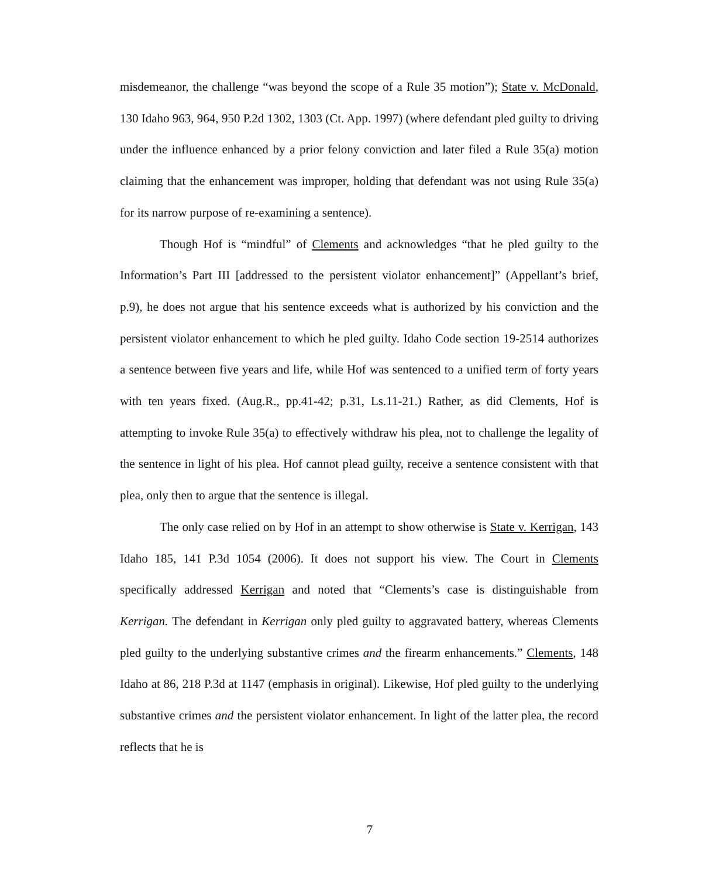misdemeanor, the challenge “was beyond the scope of a Rule 35 motion”); State v. McDonald, 130 Idaho 963, 964, 950 P.2d 1302, 1303 (Ct. App. 1997) (where defendant pled guilty to driving under the influence enhanced by a prior felony conviction and later filed a Rule 35(a) motion claiming that the enhancement was improper, holding that defendant was not using Rule 35(a) for its narrow purpose of re-examining a sentence).
Though Hof is “mindful” of Clements and acknowledges “that he pled guilty to the Information’s Part III [addressed to the persistent violator enhancement]” (Appellant’s brief, p.9), he does not argue that his sentence exceeds what is authorized by his conviction and the persistent violator enhancement to which he pled guilty. Idaho Code section 19-2514 authorizes a sentence between five years and life, while Hof was sentenced to a unified term of forty years with ten years fixed. (Aug.R., pp.41-42; p.31, Ls.11-21.) Rather, as did Clements, Hof is attempting to invoke Rule 35(a) to effectively withdraw his plea, not to challenge the legality of the sentence in light of his plea. Hof cannot plead guilty, receive a sentence consistent with that plea, only then to argue that the sentence is illegal.
The only case relied on by Hof in an attempt to show otherwise is State v. Kerrigan, 143 Idaho 185, 141 P.3d 1054 (2006). It does not support his view. The Court in Clements specifically addressed Kerrigan and noted that “Clements’s case is distinguishable from Kerrigan. The defendant in Kerrigan only pled guilty to aggravated battery, whereas Clements pled guilty to the underlying substantive crimes and the firearm enhancements.” Clements, 148 Idaho at 86, 218 P.3d at 1147 (emphasis in original). Likewise, Hof pled guilty to the underlying substantive crimes and the persistent violator enhancement. In light of the latter plea, the record reflects that he is
7